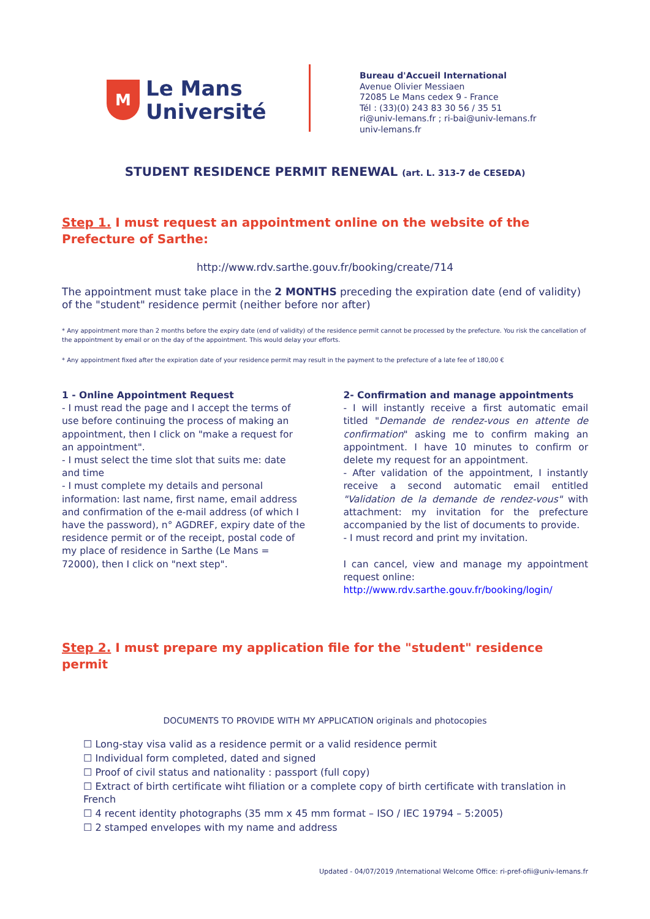M
Le Mans
Université
Bureau d'Accueil International
Avenue Olivier Messiaen
72085 Le Mans cedex 9 - France
Tél : (33)(0) 243 83 30 56 / 35 51
ri@univ-lemans.fr ; ri-bai@univ-lemans.fr
univ-lemans.fr
STUDENT RESIDENCE PERMIT RENEWAL (art. L. 313-7 de CESEDA)
Step 1. I must request an appointment online on the website of the Prefecture of Sarthe:
http://www.rdv.sarthe.gouv.fr/booking/create/714
The appointment must take place in the 2 MONTHS preceding the expiration date (end of validity) of the "student" residence permit (neither before nor after)
* Any appointment more than 2 months before the expiry date (end of validity) of the residence permit cannot be processed by the prefecture. You risk the cancellation of the appointment by email or on the day of the appointment. This would delay your efforts.
* Any appointment fixed after the expiration date of your residence permit may result in the payment to the prefecture of a late fee of 180,00 €
1 - Online Appointment Request
- I must read the page and I accept the terms of use before continuing the process of making an appointment, then I click on "make a request for an appointment".
- I must select the time slot that suits me: date and time
- I must complete my details and personal information: last name, first name, email address and confirmation of the e-mail address (of which I have the password), n° AGDREF, expiry date of the residence permit or of the receipt, postal code of my place of residence in Sarthe (Le Mans = 72000), then I click on "next step".
2- Confirmation and manage appointments
- I will instantly receive a first automatic email titled "Demande de rendez-vous en attente de confirmation" asking me to confirm making an appointment. I have 10 minutes to confirm or delete my request for an appointment.
- After validation of the appointment, I instantly receive a second automatic email entitled "Validation de la demande de rendez-vous" with attachment: my invitation for the prefecture accompanied by the list of documents to provide.
- I must record and print my invitation.
I can cancel, view and manage my appointment request online:
http://www.rdv.sarthe.gouv.fr/booking/login/
Step 2. I must prepare my application file for the "student" residence permit
DOCUMENTS TO PROVIDE WITH MY APPLICATION originals and photocopies
☐ Long-stay visa valid as a residence permit or a valid residence permit
☐ Individual form completed, dated and signed
☐ Proof of civil status and nationality : passport (full copy)
☐ Extract of birth certificate wiht filiation or a complete copy of birth certificate with translation in French
☐ 4 recent identity photographs (35 mm x 45 mm format – ISO / IEC 19794 – 5:2005)
☐ 2 stamped envelopes with my name and address
Updated - 04/07/2019 /International Welcome Office: ri-pref-ofii@univ-lemans.fr